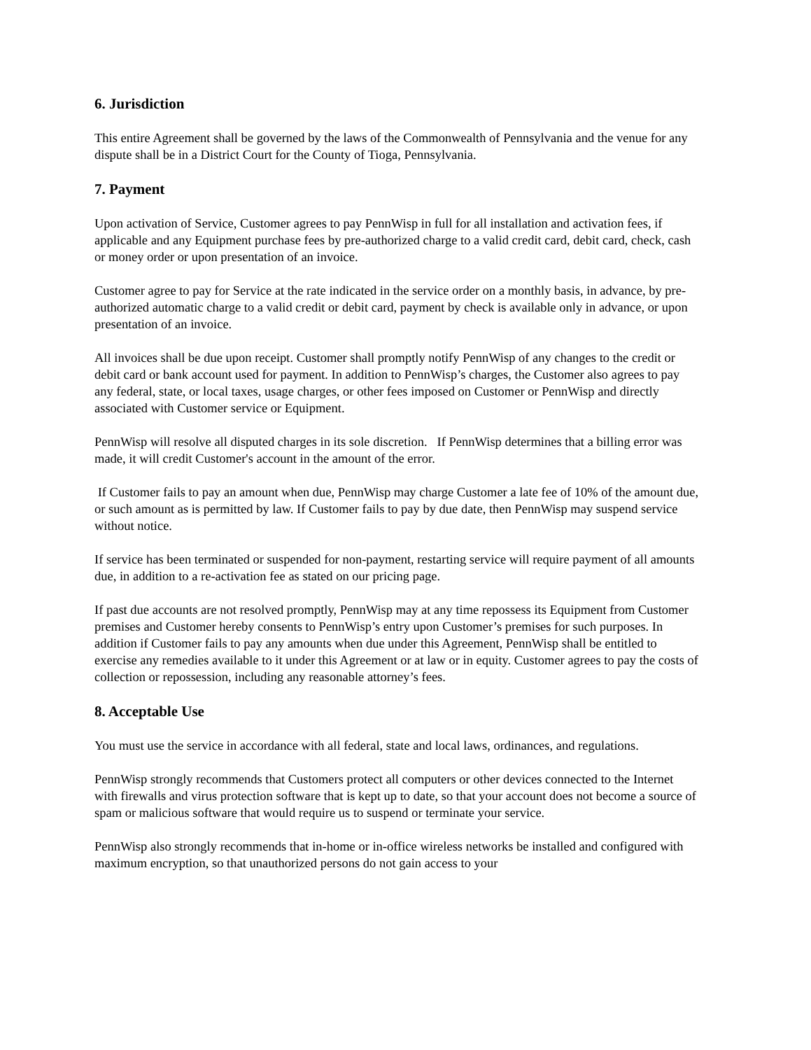6. Jurisdiction
This entire Agreement shall be governed by the laws of the Commonwealth of Pennsylvania and the venue for any dispute shall be in a District Court for the County of Tioga, Pennsylvania.
7. Payment
Upon activation of Service, Customer agrees to pay PennWisp in full for all installation and activation fees, if applicable and any Equipment purchase fees by pre-authorized charge to a valid credit card, debit card, check, cash or money order or upon presentation of an invoice.
Customer agree to pay for Service at the rate indicated in the service order on a monthly basis, in advance, by pre-authorized automatic charge to a valid credit or debit card, payment by check is available only in advance, or upon presentation of an invoice.
All invoices shall be due upon receipt. Customer shall promptly notify PennWisp of any changes to the credit or debit card or bank account used for payment. In addition to PennWisp’s charges, the Customer also agrees to pay any federal, state, or local taxes, usage charges, or other fees imposed on Customer or PennWisp and directly associated with Customer service or Equipment.
PennWisp will resolve all disputed charges in its sole discretion. If PennWisp determines that a billing error was made, it will credit Customer's account in the amount of the error.
If Customer fails to pay an amount when due, PennWisp may charge Customer a late fee of 10% of the amount due, or such amount as is permitted by law. If Customer fails to pay by due date, then PennWisp may suspend service without notice.
If service has been terminated or suspended for non-payment, restarting service will require payment of all amounts due, in addition to a re-activation fee as stated on our pricing page.
If past due accounts are not resolved promptly, PennWisp may at any time repossess its Equipment from Customer premises and Customer hereby consents to PennWisp’s entry upon Customer’s premises for such purposes. In addition if Customer fails to pay any amounts when due under this Agreement, PennWisp shall be entitled to exercise any remedies available to it under this Agreement or at law or in equity. Customer agrees to pay the costs of collection or repossession, including any reasonable attorney’s fees.
8. Acceptable Use
You must use the service in accordance with all federal, state and local laws, ordinances, and regulations.
PennWisp strongly recommends that Customers protect all computers or other devices connected to the Internet with firewalls and virus protection software that is kept up to date, so that your account does not become a source of spam or malicious software that would require us to suspend or terminate your service.
PennWisp also strongly recommends that in-home or in-office wireless networks be installed and configured with maximum encryption, so that unauthorized persons do not gain access to your